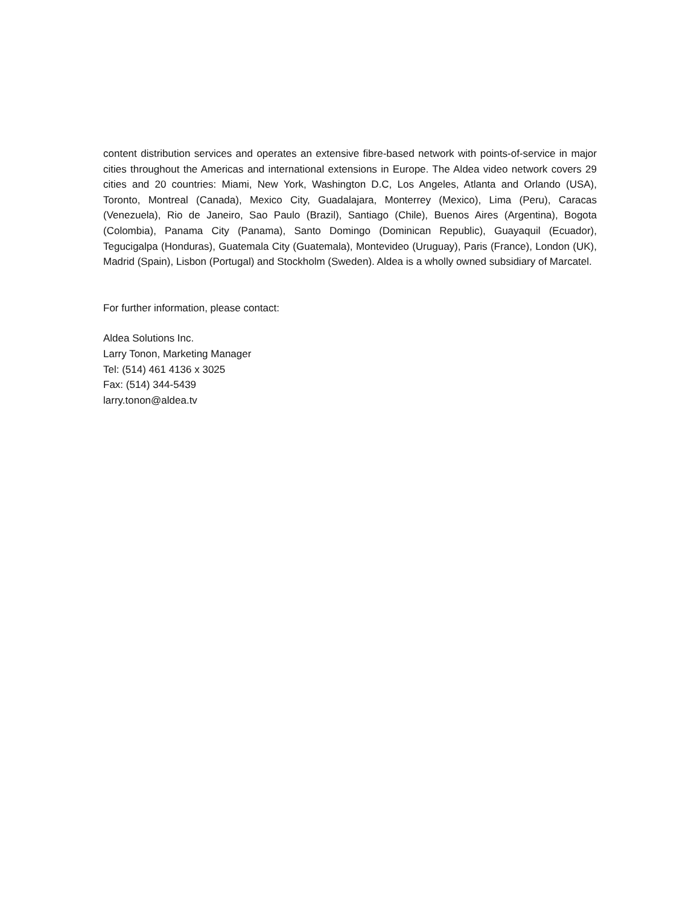content distribution services and operates an extensive fibre-based network with points-of-service in major cities throughout the Americas and international extensions in Europe. The Aldea video network covers 29 cities and 20 countries: Miami, New York, Washington D.C, Los Angeles, Atlanta and Orlando (USA), Toronto, Montreal (Canada), Mexico City, Guadalajara, Monterrey (Mexico), Lima (Peru), Caracas (Venezuela), Rio de Janeiro, Sao Paulo (Brazil), Santiago (Chile), Buenos Aires (Argentina), Bogota (Colombia), Panama City (Panama), Santo Domingo (Dominican Republic), Guayaquil (Ecuador), Tegucigalpa (Honduras), Guatemala City (Guatemala), Montevideo (Uruguay), Paris (France), London (UK), Madrid (Spain), Lisbon (Portugal) and Stockholm (Sweden). Aldea is a wholly owned subsidiary of Marcatel.
For further information, please contact:
Aldea Solutions Inc.
Larry Tonon, Marketing Manager
Tel: (514) 461 4136 x 3025
Fax: (514) 344-5439
larry.tonon@aldea.tv